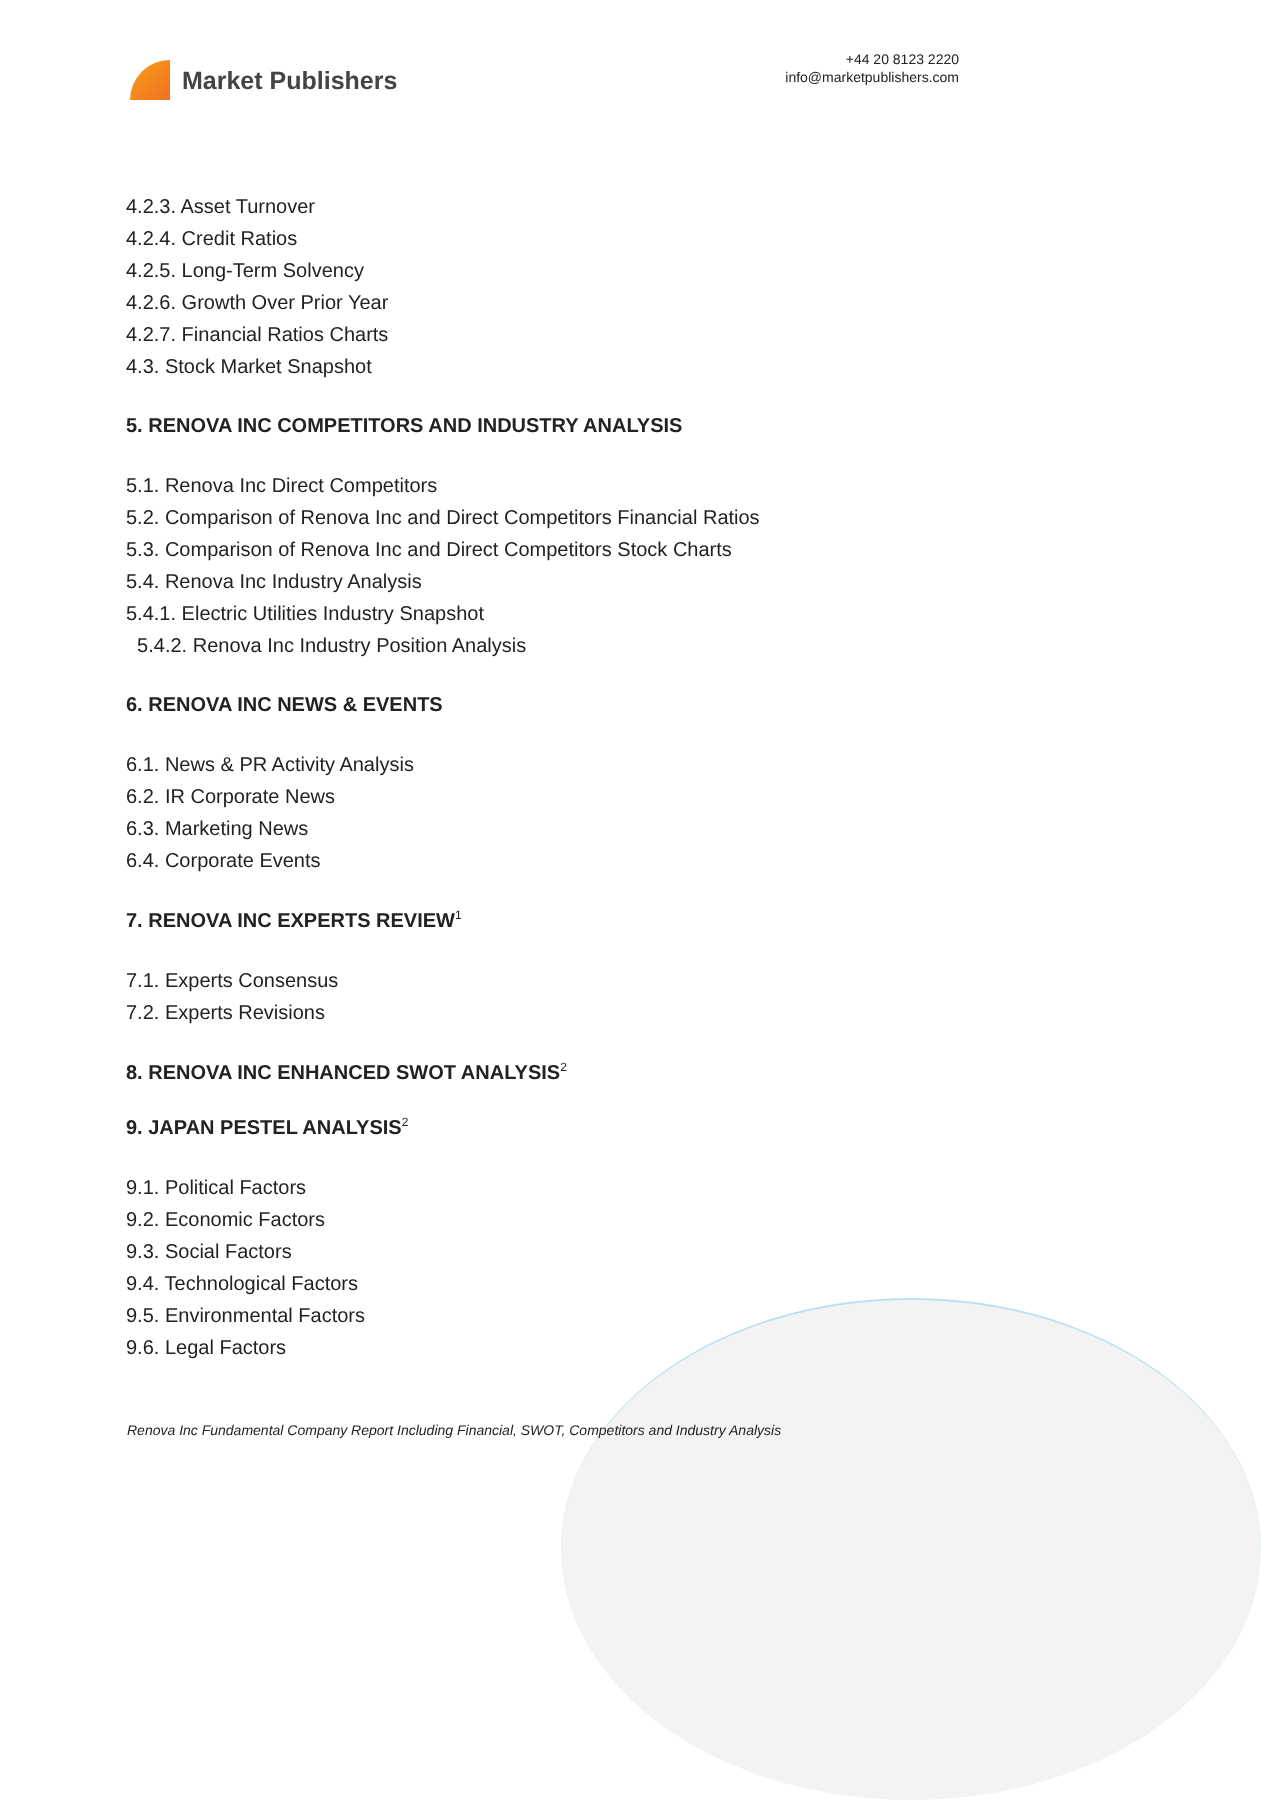Market Publishers
+44 20 8123 2220
info@marketpublishers.com
4.2.3. Asset Turnover
4.2.4. Credit Ratios
4.2.5. Long-Term Solvency
4.2.6. Growth Over Prior Year
4.2.7. Financial Ratios Charts
4.3. Stock Market Snapshot
5. RENOVA INC COMPETITORS AND INDUSTRY ANALYSIS
5.1. Renova Inc Direct Competitors
5.2. Comparison of Renova Inc and Direct Competitors Financial Ratios
5.3. Comparison of Renova Inc and Direct Competitors Stock Charts
5.4. Renova Inc Industry Analysis
5.4.1. Electric Utilities Industry Snapshot
5.4.2. Renova Inc Industry Position Analysis
6. RENOVA INC NEWS & EVENTS
6.1. News & PR Activity Analysis
6.2. IR Corporate News
6.3. Marketing News
6.4. Corporate Events
7. RENOVA INC EXPERTS REVIEW<sup>1</sup>
7.1. Experts Consensus
7.2. Experts Revisions
8. RENOVA INC ENHANCED SWOT ANALYSIS<sup>2</sup>
9. JAPAN PESTEL ANALYSIS<sup>2</sup>
9.1. Political Factors
9.2. Economic Factors
9.3. Social Factors
9.4. Technological Factors
9.5. Environmental Factors
9.6. Legal Factors
Renova Inc Fundamental Company Report Including Financial, SWOT, Competitors and Industry Analysis